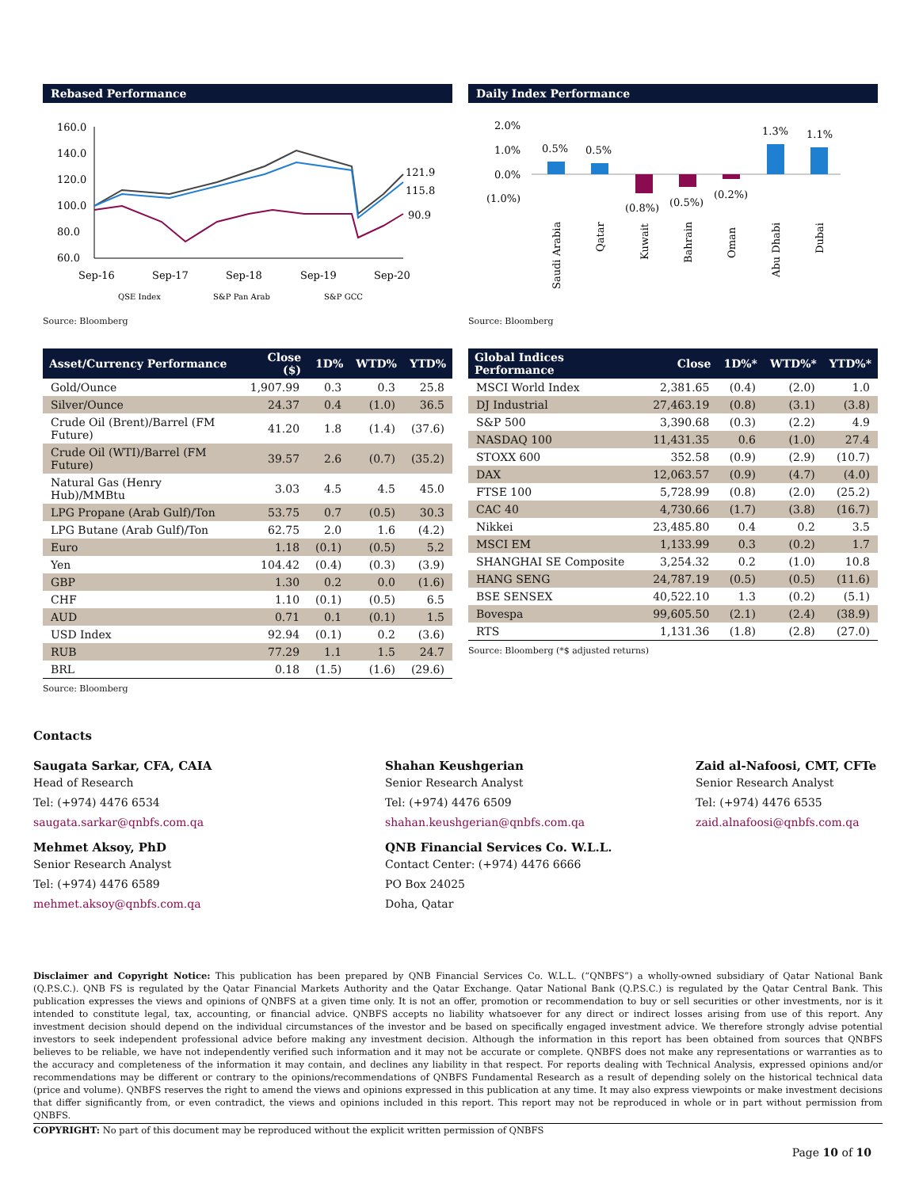Rebased Performance
160.0
140.0
120.0
100.0
80.0
60.0
Sep-16
Sep-17
Sep-18
Sep-19
Sep-20
121.9
115.8
90.9
QSE Index
S&P Pan Arab
S&P GCC
Source: Bloomberg
Daily Index Performance
2.0%
1.0%
0.0%
(1.0%)
0.5%
0.5%
(0.8%)
(0.5%)
(0.2%)
1.3%
1.1%
Saudi Arabia
Qatar
Kuwait
Bahrain
Oman
Abu Dhabi
Dubai
Source: Bloomberg
| Asset/Currency Performance | Close ($) | 1D% | WTD% | YTD% |
| --- | --- | --- | --- | --- |
| Gold/Ounce | 1,907.99 | 0.3 | 0.3 | 25.8 |
| Silver/Ounce | 24.37 | 0.4 | (1.0) | 36.5 |
| Crude Oil (Brent)/Barrel (FM Future) | 41.20 | 1.8 | (1.4) | (37.6) |
| Crude Oil (WTI)/Barrel (FM Future) | 39.57 | 2.6 | (0.7) | (35.2) |
| Natural Gas (Henry Hub)/MMBtu | 3.03 | 4.5 | 4.5 | 45.0 |
| LPG Propane (Arab Gulf)/Ton | 53.75 | 0.7 | (0.5) | 30.3 |
| LPG Butane (Arab Gulf)/Ton | 62.75 | 2.0 | 1.6 | (4.2) |
| Euro | 1.18 | (0.1) | (0.5) | 5.2 |
| Yen | 104.42 | (0.4) | (0.3) | (3.9) |
| GBP | 1.30 | 0.2 | 0.0 | (1.6) |
| CHF | 1.10 | (0.1) | (0.5) | 6.5 |
| AUD | 0.71 | 0.1 | (0.1) | 1.5 |
| USD Index | 92.94 | (0.1) | 0.2 | (3.6) |
| RUB | 77.29 | 1.1 | 1.5 | 24.7 |
| BRL | 0.18 | (1.5) | (1.6) | (29.6) |
Source: Bloomberg
| Global Indices Performance | Close | 1D%* | WTD%* | YTD%* |
| --- | --- | --- | --- | --- |
| MSCI World Index | 2,381.65 | (0.4) | (2.0) | 1.0 |
| DJ Industrial | 27,463.19 | (0.8) | (3.1) | (3.8) |
| S&P 500 | 3,390.68 | (0.3) | (2.2) | 4.9 |
| NASDAQ 100 | 11,431.35 | 0.6 | (1.0) | 27.4 |
| STOXX 600 | 352.58 | (0.9) | (2.9) | (10.7) |
| DAX | 12,063.57 | (0.9) | (4.7) | (4.0) |
| FTSE 100 | 5,728.99 | (0.8) | (2.0) | (25.2) |
| CAC 40 | 4,730.66 | (1.7) | (3.8) | (16.7) |
| Nikkei | 23,485.80 | 0.4 | 0.2 | 3.5 |
| MSCI EM | 1,133.99 | 0.3 | (0.2) | 1.7 |
| SHANGHAI SE Composite | 3,254.32 | 0.2 | (1.0) | 10.8 |
| HANG SENG | 24,787.19 | (0.5) | (0.5) | (11.6) |
| BSE SENSEX | 40,522.10 | 1.3 | (0.2) | (5.1) |
| Bovespa | 99,605.50 | (2.1) | (2.4) | (38.9) |
| RTS | 1,131.36 | (1.8) | (2.8) | (27.0) |
Source: Bloomberg (*$ adjusted returns)
Contacts
Saugata Sarkar, CFA, CAIA
Head of Research
Tel: (+974) 4476 6534
saugata.sarkar@qnbfs.com.qa
Shahan Keushgerian
Senior Research Analyst
Tel: (+974) 4476 6509
shahan.keushgerian@qnbfs.com.qa
Zaid al-Nafoosi, CMT, CFTe
Senior Research Analyst
Tel: (+974) 4476 6535
zaid.alnafoosi@qnbfs.com.qa
Mehmet Aksoy, PhD
Senior Research Analyst
Tel: (+974) 4476 6589
mehmet.aksoy@qnbfs.com.qa
QNB Financial Services Co. W.L.L.
Contact Center: (+974) 4476 6666
PO Box 24025
Doha, Qatar
Disclaimer and Copyright Notice: This publication has been prepared by QNB Financial Services Co. W.L.L. (“QNBFS”) a wholly-owned subsidiary of Qatar National Bank (Q.P.S.C.). QNB FS is regulated by the Qatar Financial Markets Authority and the Qatar Exchange. Qatar National Bank (Q.P.S.C.) is regulated by the Qatar Central Bank. This publication expresses the views and opinions of QNBFS at a given time only. It is not an offer, promotion or recommendation to buy or sell securities or other investments, nor is it intended to constitute legal, tax, accounting, or financial advice. QNBFS accepts no liability whatsoever for any direct or indirect losses arising from use of this report. Any investment decision should depend on the individual circumstances of the investor and be based on specifically engaged investment advice. We therefore strongly advise potential investors to seek independent professional advice before making any investment decision. Although the information in this report has been obtained from sources that QNBFS believes to be reliable, we have not independently verified such information and it may not be accurate or complete. QNBFS does not make any representations or warranties as to the accuracy and completeness of the information it may contain, and declines any liability in that respect. For reports dealing with Technical Analysis, expressed opinions and/or recommendations may be different or contrary to the opinions/recommendations of QNBFS Fundamental Research as a result of depending solely on the historical technical data (price and volume). QNBFS reserves the right to amend the views and opinions expressed in this publication at any time. It may also express viewpoints or make investment decisions that differ significantly from, or even contradict, the views and opinions included in this report. This report may not be reproduced in whole or in part without permission from QNBFS.
COPYRIGHT: No part of this document may be reproduced without the explicit written permission of QNBFS
Page 10 of 10